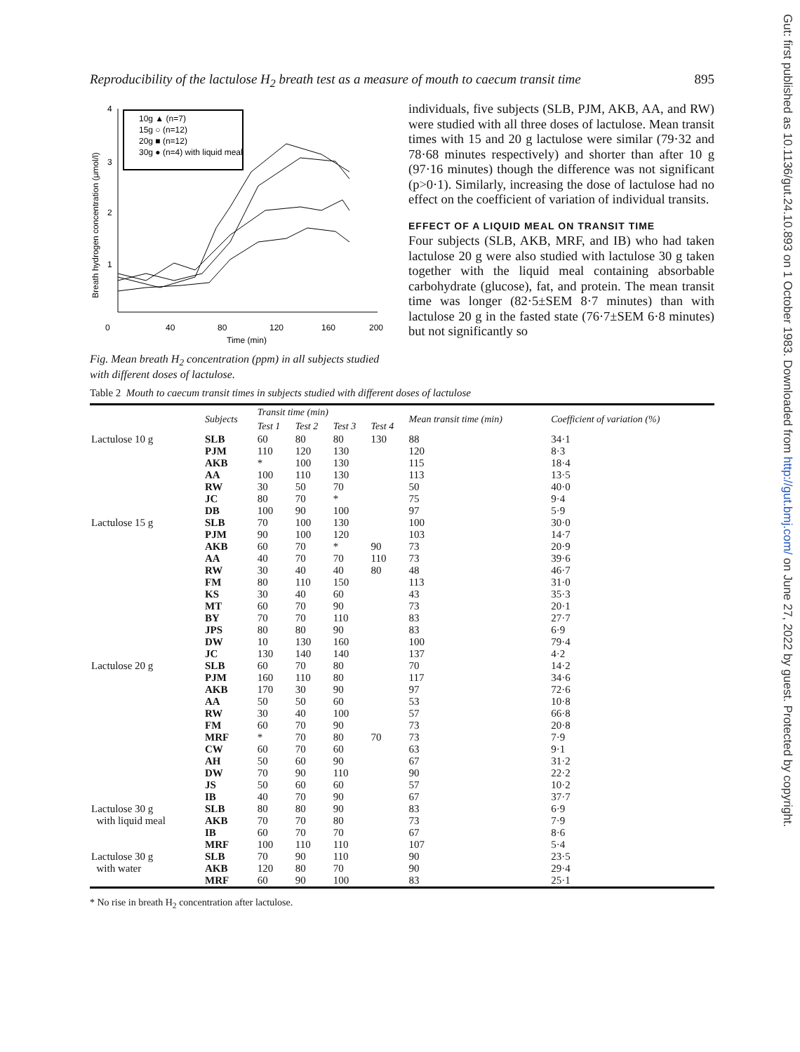Reproducibility of the lactulose H<sub>2</sub> breath test as a measure of mouth to caecum transit time 895
4
3
2
1
0
40
80
120
160
200
Time (min)
Breath hydrogen concentration (μmol/l)
10g ▲ (n=7)
15g ○ (n=12)
20g ■ (n=12)
30g ● (n=4) with liquid meal
Fig. Mean breath H<sub>2</sub> concentration (ppm) in all subjects studied with different doses of lactulose.
individuals, five subjects (SLB, PJM, AKB, AA, and RW) were studied with all three doses of lactulose. Mean transit times with 15 and 20 g lactulose were similar (79·32 and 78·68 minutes respectively) and shorter than after 10 g (97·16 minutes) though the difference was not significant (p>0·1). Similarly, increasing the dose of lactulose had no effect on the coefficient of variation of individual transits.
EFFECT OF A LIQUID MEAL ON TRANSIT TIME
Four subjects (SLB, AKB, MRF, and IB) who had taken lactulose 20 g were also studied with lactulose 30 g taken together with the liquid meal containing absorbable carbohydrate (glucose), fat, and protein. The mean transit time was longer (82·5±SEM 8·7 minutes) than with lactulose 20 g in the fasted state (76·7±SEM 6·8 minutes) but not significantly so
Table 2 Mouth to caecum transit times in subjects studied with different doses of lactulose
| | Subjects | Transit time (min) | | | | Mean transit time (min) | Coefficient of variation (%) |
| --- | --- | --- | --- | --- | --- | --- | --- |
| | | Test 1 | Test 2 | Test 3 | Test 4 | | |
| Lactulose 10 g | SLB | 60 | 80 | 80 | 130 | 88 | 34·1 |
| | PJM | 110 | 120 | 130 | | 120 | 8·3 |
| | AKB | * | 100 | 130 | | 115 | 18·4 |
| | AA | 100 | 110 | 130 | | 113 | 13·5 |
| | RW | 30 | 50 | 70 | | 50 | 40·0 |
| | JC | 80 | 70 | * | | 75 | 9·4 |
| | DB | 100 | 90 | 100 | | 97 | 5·9 |
| Lactulose 15 g | SLB | 70 | 100 | 130 | | 100 | 30·0 |
| | PJM | 90 | 100 | 120 | | 103 | 14·7 |
| | AKB | 60 | 70 | * | 90 | 73 | 20·9 |
| | AA | 40 | 70 | 70 | 110 | 73 | 39·6 |
| | RW | 30 | 40 | 40 | 80 | 48 | 46·7 |
| | FM | 80 | 110 | 150 | | 113 | 31·0 |
| | KS | 30 | 40 | 60 | | 43 | 35·3 |
| | MT | 60 | 70 | 90 | | 73 | 20·1 |
| | BY | 70 | 70 | 110 | | 83 | 27·7 |
| | JPS | 80 | 80 | 90 | | 83 | 6·9 |
| | DW | 10 | 130 | 160 | | 100 | 79·4 |
| | JC | 130 | 140 | 140 | | 137 | 4·2 |
| Lactulose 20 g | SLB | 60 | 70 | 80 | | 70 | 14·2 |
| | PJM | 160 | 110 | 80 | | 117 | 34·6 |
| | AKB | 170 | 30 | 90 | | 97 | 72·6 |
| | AA | 50 | 50 | 60 | | 53 | 10·8 |
| | RW | 30 | 40 | 100 | | 57 | 66·8 |
| | FM | 60 | 70 | 90 | | 73 | 20·8 |
| | MRF | * | 70 | 80 | 70 | 73 | 7·9 |
| | CW | 60 | 70 | 60 | | 63 | 9·1 |
| | AH | 50 | 60 | 90 | | 67 | 31·2 |
| | DW | 70 | 90 | 110 | | 90 | 22·2 |
| | JS | 50 | 60 | 60 | | 57 | 10·2 |
| | IB | 40 | 70 | 90 | | 67 | 37·7 |
| Lactulose 30 g | SLB | 80 | 80 | 90 | | 83 | 6·9 |
| with liquid meal | AKB | 70 | 70 | 80 | | 73 | 7·9 |
| | IB | 60 | 70 | 70 | | 67 | 8·6 |
| | MRF | 100 | 110 | 110 | | 107 | 5·4 |
| Lactulose 30 g | SLB | 70 | 90 | 110 | | 90 | 23·5 |
| with water | AKB | 120 | 80 | 70 | | 90 | 29·4 |
| | MRF | 60 | 90 | 100 | | 83 | 25·1 |
* No rise in breath H<sub>2</sub> concentration after lactulose.
Gut: first published as 10.1136/gut.24.10.893 on 1 October 1983. Downloaded from http://gut.bmj.com/ on June 27, 2022 by guest. Protected by copyright.